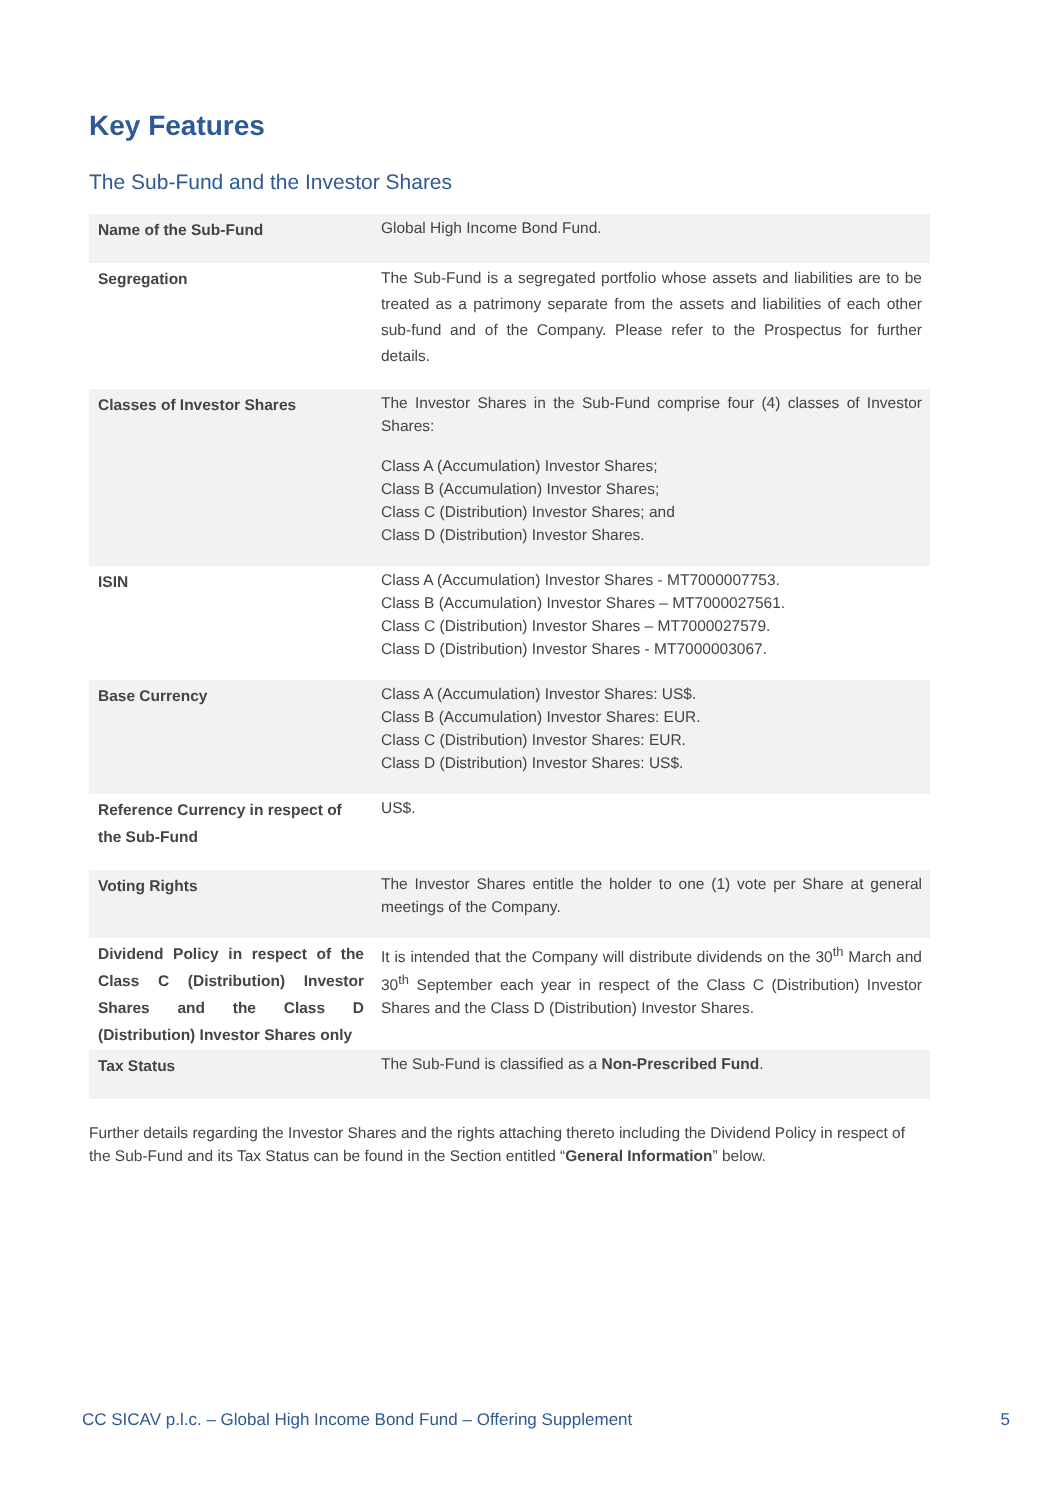Key Features
The Sub-Fund and the Investor Shares
| Name of the Sub-Fund | Global High Income Bond Fund. |
| Segregation | The Sub-Fund is a segregated portfolio whose assets and liabilities are to be treated as a patrimony separate from the assets and liabilities of each other sub-fund and of the Company. Please refer to the Prospectus for further details. |
| Classes of Investor Shares | The Investor Shares in the Sub-Fund comprise four (4) classes of Investor Shares: Class A (Accumulation) Investor Shares; Class B (Accumulation) Investor Shares; Class C (Distribution) Investor Shares; and Class D (Distribution) Investor Shares. |
| ISIN | Class A (Accumulation) Investor Shares - MT7000007753. Class B (Accumulation) Investor Shares – MT7000027561. Class C (Distribution) Investor Shares – MT7000027579. Class D (Distribution) Investor Shares - MT7000003067. |
| Base Currency | Class A (Accumulation) Investor Shares: US$. Class B (Accumulation) Investor Shares: EUR. Class C (Distribution) Investor Shares: EUR. Class D (Distribution) Investor Shares: US$. |
| Reference Currency in respect of the Sub-Fund | US$. |
| Voting Rights | The Investor Shares entitle the holder to one (1) vote per Share at general meetings of the Company. |
| Dividend Policy in respect of the Class C (Distribution) Investor Shares and the Class D (Distribution) Investor Shares only | It is intended that the Company will distribute dividends on the 30<sup>th</sup> March and 30<sup>th</sup> September each year in respect of the Class C (Distribution) Investor Shares and the Class D (Distribution) Investor Shares. |
| Tax Status | The Sub-Fund is classified as a Non-Prescribed Fund . |
Further details regarding the Investor Shares and the rights attaching thereto including the Dividend Policy in respect of the Sub-Fund and its Tax Status can be found in the Section entitled “General Information” below.
CC SICAV p.l.c. – Global High Income Bond Fund – Offering Supplement 5